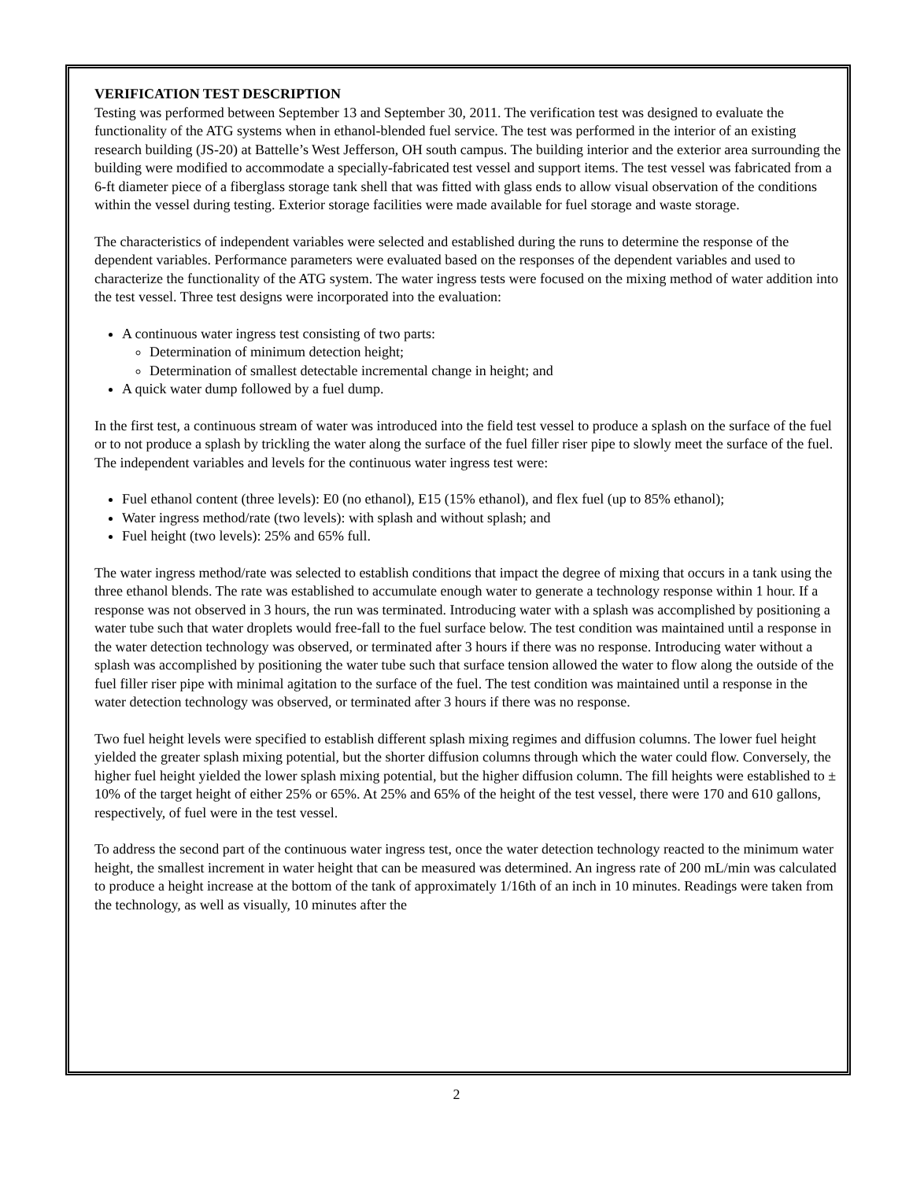VERIFICATION TEST DESCRIPTION
Testing was performed between September 13 and September 30, 2011. The verification test was designed to evaluate the functionality of the ATG systems when in ethanol-blended fuel service. The test was performed in the interior of an existing research building (JS-20) at Battelle’s West Jefferson, OH south campus. The building interior and the exterior area surrounding the building were modified to accommodate a specially-fabricated test vessel and support items. The test vessel was fabricated from a 6-ft diameter piece of a fiberglass storage tank shell that was fitted with glass ends to allow visual observation of the conditions within the vessel during testing. Exterior storage facilities were made available for fuel storage and waste storage.
The characteristics of independent variables were selected and established during the runs to determine the response of the dependent variables. Performance parameters were evaluated based on the responses of the dependent variables and used to characterize the functionality of the ATG system. The water ingress tests were focused on the mixing method of water addition into the test vessel. Three test designs were incorporated into the evaluation:
A continuous water ingress test consisting of two parts:
Determination of minimum detection height;
Determination of smallest detectable incremental change in height; and
A quick water dump followed by a fuel dump.
In the first test, a continuous stream of water was introduced into the field test vessel to produce a splash on the surface of the fuel or to not produce a splash by trickling the water along the surface of the fuel filler riser pipe to slowly meet the surface of the fuel. The independent variables and levels for the continuous water ingress test were:
Fuel ethanol content (three levels): E0 (no ethanol), E15 (15% ethanol), and flex fuel (up to 85% ethanol);
Water ingress method/rate (two levels): with splash and without splash; and
Fuel height (two levels): 25% and 65% full.
The water ingress method/rate was selected to establish conditions that impact the degree of mixing that occurs in a tank using the three ethanol blends. The rate was established to accumulate enough water to generate a technology response within 1 hour. If a response was not observed in 3 hours, the run was terminated. Introducing water with a splash was accomplished by positioning a water tube such that water droplets would free-fall to the fuel surface below. The test condition was maintained until a response in the water detection technology was observed, or terminated after 3 hours if there was no response. Introducing water without a splash was accomplished by positioning the water tube such that surface tension allowed the water to flow along the outside of the fuel filler riser pipe with minimal agitation to the surface of the fuel. The test condition was maintained until a response in the water detection technology was observed, or terminated after 3 hours if there was no response.
Two fuel height levels were specified to establish different splash mixing regimes and diffusion columns. The lower fuel height yielded the greater splash mixing potential, but the shorter diffusion columns through which the water could flow. Conversely, the higher fuel height yielded the lower splash mixing potential, but the higher diffusion column. The fill heights were established to ± 10% of the target height of either 25% or 65%. At 25% and 65% of the height of the test vessel, there were 170 and 610 gallons, respectively, of fuel were in the test vessel.
To address the second part of the continuous water ingress test, once the water detection technology reacted to the minimum water height, the smallest increment in water height that can be measured was determined. An ingress rate of 200 mL/min was calculated to produce a height increase at the bottom of the tank of approximately 1/16th of an inch in 10 minutes. Readings were taken from the technology, as well as visually, 10 minutes after the
2